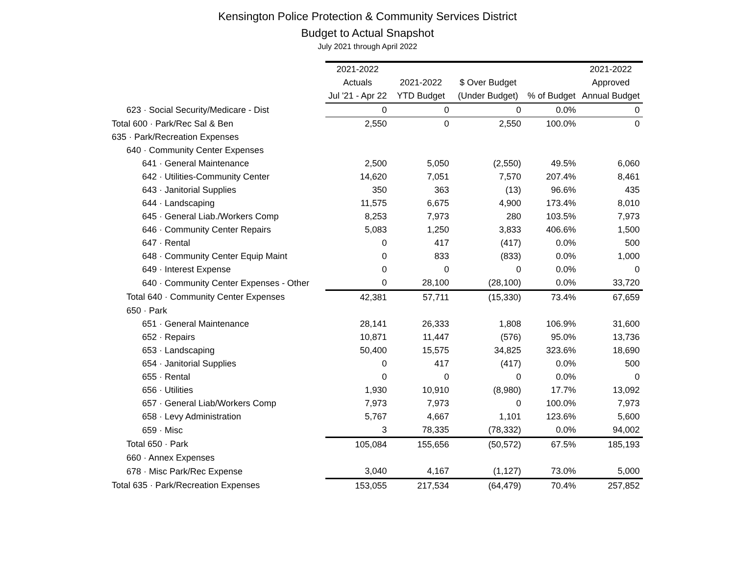Kensington Police Protection & Community Services District
Budget to Actual Snapshot
July 2021 through April 2022
| | 2021-2022 Actuals Jul '21 - Apr 22 | 2021-2022 YTD Budget | $ Over Budget (Under Budget) | % of Budget | 2021-2022 Approved Annual Budget |
| --- | --- | --- | --- | --- | --- |
| 623 · Social Security/Medicare - Dist | 0 | 0 | 0 | 0.0% | 0 |
| Total 600 · Park/Rec Sal & Ben | 2,550 | 0 | 2,550 | 100.0% | 0 |
| 635 · Park/Recreation Expenses | | | | | |
| 640 · Community Center Expenses | | | | | |
| 641 · General Maintenance | 2,500 | 5,050 | (2,550) | 49.5% | 6,060 |
| 642 · Utilities-Community Center | 14,620 | 7,051 | 7,570 | 207.4% | 8,461 |
| 643 · Janitorial Supplies | 350 | 363 | (13) | 96.6% | 435 |
| 644 · Landscaping | 11,575 | 6,675 | 4,900 | 173.4% | 8,010 |
| 645 · General Liab./Workers Comp | 8,253 | 7,973 | 280 | 103.5% | 7,973 |
| 646 · Community Center Repairs | 5,083 | 1,250 | 3,833 | 406.6% | 1,500 |
| 647 · Rental | 0 | 417 | (417) | 0.0% | 500 |
| 648 · Community Center Equip Maint | 0 | 833 | (833) | 0.0% | 1,000 |
| 649 · Interest Expense | 0 | 0 | 0 | 0.0% | 0 |
| 640 · Community Center Expenses - Other | 0 | 28,100 | (28,100) | 0.0% | 33,720 |
| Total 640 · Community Center Expenses | 42,381 | 57,711 | (15,330) | 73.4% | 67,659 |
| 650 · Park | | | | | |
| 651 · General Maintenance | 28,141 | 26,333 | 1,808 | 106.9% | 31,600 |
| 652 · Repairs | 10,871 | 11,447 | (576) | 95.0% | 13,736 |
| 653 · Landscaping | 50,400 | 15,575 | 34,825 | 323.6% | 18,690 |
| 654 · Janitorial Supplies | 0 | 417 | (417) | 0.0% | 500 |
| 655 · Rental | 0 | 0 | 0 | 0.0% | 0 |
| 656 · Utilities | 1,930 | 10,910 | (8,980) | 17.7% | 13,092 |
| 657 · General Liab/Workers Comp | 7,973 | 7,973 | 0 | 100.0% | 7,973 |
| 658 · Levy Administration | 5,767 | 4,667 | 1,101 | 123.6% | 5,600 |
| 659 · Misc | 3 | 78,335 | (78,332) | 0.0% | 94,002 |
| Total 650 · Park | 105,084 | 155,656 | (50,572) | 67.5% | 185,193 |
| 660 · Annex Expenses | | | | | |
| 678 · Misc Park/Rec Expense | 3,040 | 4,167 | (1,127) | 73.0% | 5,000 |
| Total 635 · Park/Recreation Expenses | 153,055 | 217,534 | (64,479) | 70.4% | 257,852 |